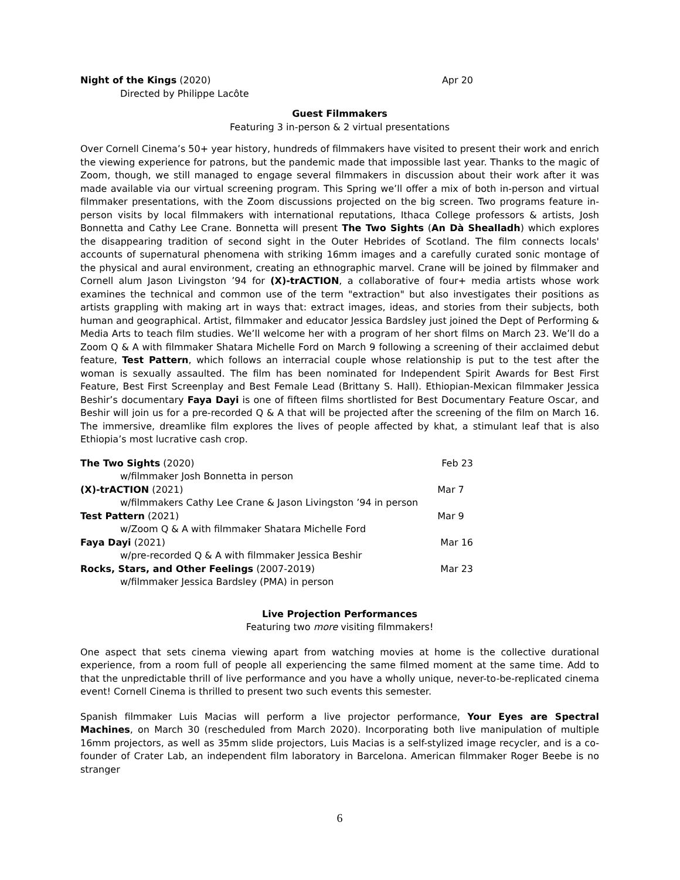Night of the Kings (2020) Apr 20
Directed by Philippe Lacôte
Guest Filmmakers
Featuring 3 in-person & 2 virtual presentations
Over Cornell Cinema’s 50+ year history, hundreds of filmmakers have visited to present their work and enrich the viewing experience for patrons, but the pandemic made that impossible last year. Thanks to the magic of Zoom, though, we still managed to engage several filmmakers in discussion about their work after it was made available via our virtual screening program. This Spring we’ll offer a mix of both in-person and virtual filmmaker presentations, with the Zoom discussions projected on the big screen. Two programs feature in-person visits by local filmmakers with international reputations, Ithaca College professors & artists, Josh Bonnetta and Cathy Lee Crane. Bonnetta will present The Two Sights (An Dà Shealladh) which explores the disappearing tradition of second sight in the Outer Hebrides of Scotland. The film connects locals' accounts of supernatural phenomena with striking 16mm images and a carefully curated sonic montage of the physical and aural environment, creating an ethnographic marvel. Crane will be joined by filmmaker and Cornell alum Jason Livingston ’94 for (X)-trACTION, a collaborative of four+ media artists whose work examines the technical and common use of the term "extraction" but also investigates their positions as artists grappling with making art in ways that: extract images, ideas, and stories from their subjects, both human and geographical. Artist, filmmaker and educator Jessica Bardsley just joined the Dept of Performing & Media Arts to teach film studies. We’ll welcome her with a program of her short films on March 23. We’ll do a Zoom Q & A with filmmaker Shatara Michelle Ford on March 9 following a screening of their acclaimed debut feature, Test Pattern, which follows an interracial couple whose relationship is put to the test after the woman is sexually assaulted. The film has been nominated for Independent Spirit Awards for Best First Feature, Best First Screenplay and Best Female Lead (Brittany S. Hall). Ethiopian-Mexican filmmaker Jessica Beshir’s documentary Faya Dayi is one of fifteen films shortlisted for Best Documentary Feature Oscar, and Beshir will join us for a pre-recorded Q & A that will be projected after the screening of the film on March 16. The immersive, dreamlike film explores the lives of people affected by khat, a stimulant leaf that is also Ethiopia’s most lucrative cash crop.
The Two Sights (2020) Feb 23
w/filmmaker Josh Bonnetta in person
(X)-trACTION (2021) Mar 7
w/filmmakers Cathy Lee Crane & Jason Livingston ’94 in person
Test Pattern (2021) Mar 9
w/Zoom Q & A with filmmaker Shatara Michelle Ford
Faya Dayi (2021) Mar 16
w/pre-recorded Q & A with filmmaker Jessica Beshir
Rocks, Stars, and Other Feelings (2007-2019) Mar 23
w/filmmaker Jessica Bardsley (PMA) in person
Live Projection Performances
Featuring two more visiting filmmakers!
One aspect that sets cinema viewing apart from watching movies at home is the collective durational experience, from a room full of people all experiencing the same filmed moment at the same time. Add to that the unpredictable thrill of live performance and you have a wholly unique, never-to-be-replicated cinema event! Cornell Cinema is thrilled to present two such events this semester.
Spanish filmmaker Luis Macias will perform a live projector performance, Your Eyes are Spectral Machines, on March 30 (rescheduled from March 2020). Incorporating both live manipulation of multiple 16mm projectors, as well as 35mm slide projectors, Luis Macias is a self-stylized image recycler, and is a co-founder of Crater Lab, an independent film laboratory in Barcelona. American filmmaker Roger Beebe is no stranger
6